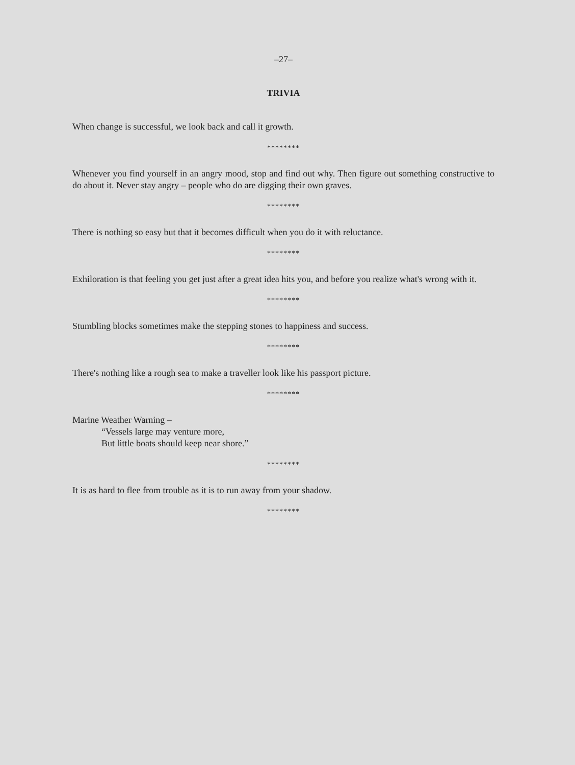–27–
TRIVIA
When change is successful, we look back and call it growth.
********
Whenever you find yourself in an angry mood, stop and find out why. Then figure out something constructive to do about it. Never stay angry – people who do are digging their own graves.
********
There is nothing so easy but that it becomes difficult when you do it with reluctance.
********
Exhiloration is that feeling you get just after a great idea hits you, and before you realize what's wrong with it.
********
Stumbling blocks sometimes make the stepping stones to happiness and success.
********
There's nothing like a rough sea to make a traveller look like his passport picture.
********
Marine Weather Warning –
“Vessels large may venture more,
But little boats should keep near shore.”
********
It is as hard to flee from trouble as it is to run away from your shadow.
********